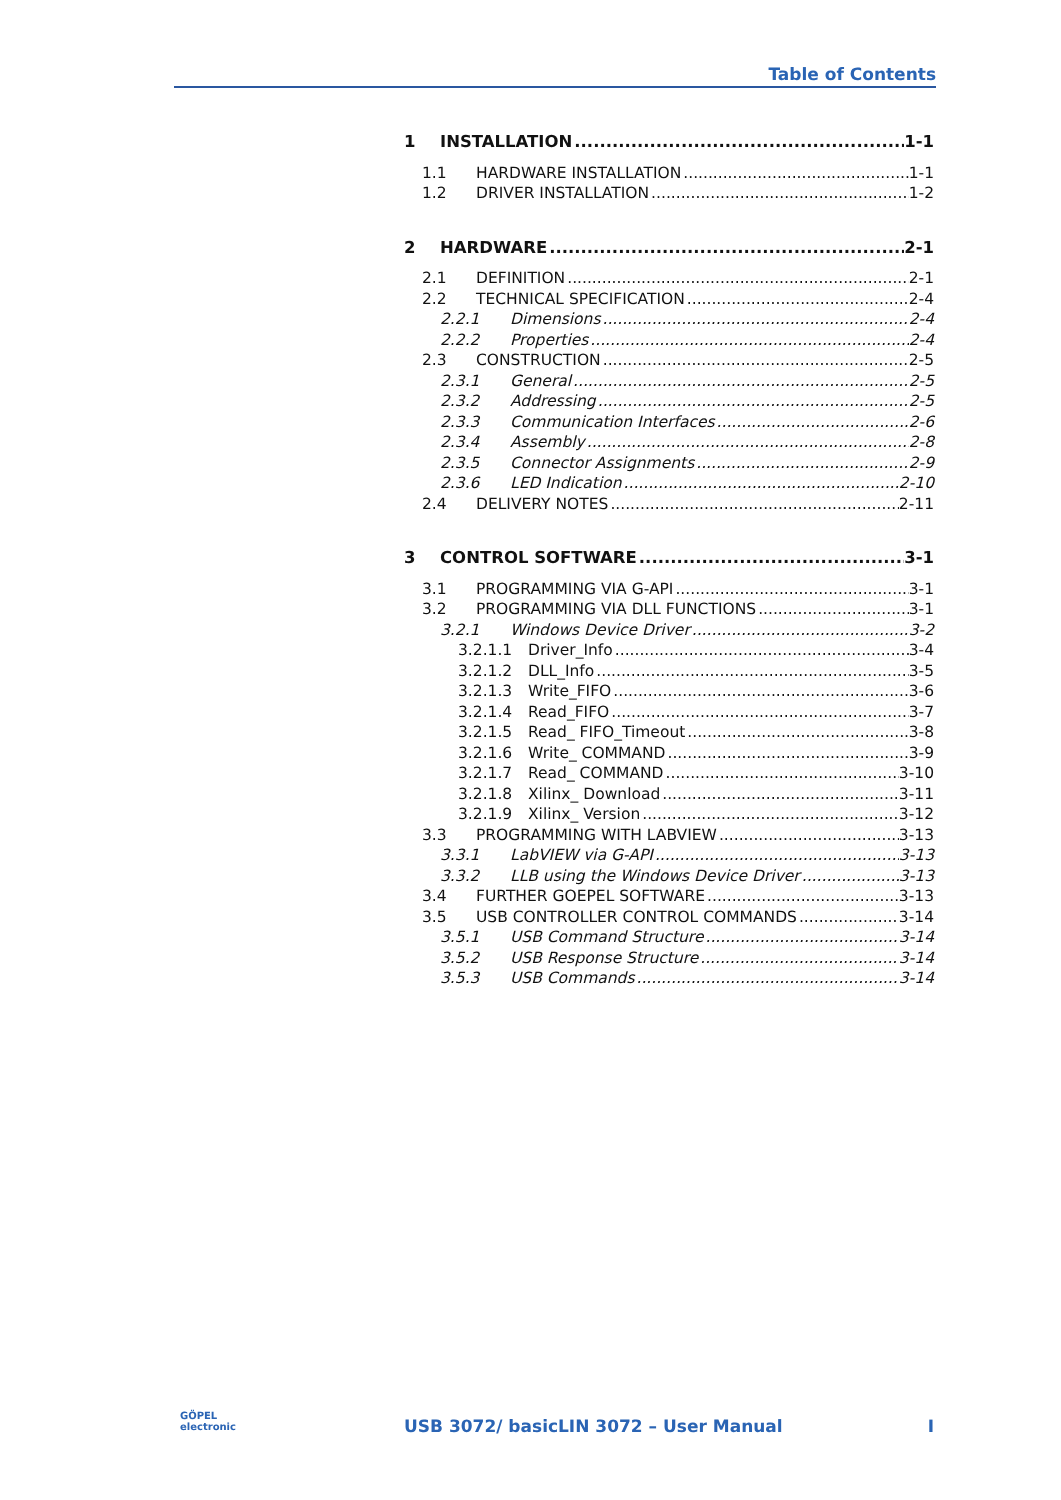Table of Contents
1 INSTALLATION 1-1
1.1 HARDWARE INSTALLATION 1-1
1.2 DRIVER INSTALLATION 1-2
2 HARDWARE 2-1
2.1 DEFINITION 2-1
2.2 TECHNICAL SPECIFICATION 2-4
2.2.1 Dimensions 2-4
2.2.2 Properties 2-4
2.3 CONSTRUCTION 2-5
2.3.1 General 2-5
2.3.2 Addressing 2-5
2.3.3 Communication Interfaces 2-6
2.3.4 Assembly 2-8
2.3.5 Connector Assignments 2-9
2.3.6 LED Indication 2-10
2.4 DELIVERY NOTES 2-11
3 CONTROL SOFTWARE 3-1
3.1 PROGRAMMING VIA G-API 3-1
3.2 PROGRAMMING VIA DLL FUNCTIONS 3-1
3.2.1 Windows Device Driver 3-2
3.2.1.1 Driver_Info 3-4
3.2.1.2 DLL_Info 3-5
3.2.1.3 Write_FIFO 3-6
3.2.1.4 Read_FIFO 3-7
3.2.1.5 Read_ FIFO_Timeout 3-8
3.2.1.6 Write_ COMMAND 3-9
3.2.1.7 Read_ COMMAND 3-10
3.2.1.8 Xilinx_ Download 3-11
3.2.1.9 Xilinx_ Version 3-12
3.3 PROGRAMMING WITH LABVIEW 3-13
3.3.1 LabVIEW via G-API 3-13
3.3.2 LLB using the Windows Device Driver 3-13
3.4 FURTHER GOEPEL SOFTWARE 3-13
3.5 USB CONTROLLER CONTROL COMMANDS 3-14
3.5.1 USB Command Structure 3-14
3.5.2 USB Response Structure 3-14
3.5.3 USB Commands 3-14
GÖPEL
electronic
USB 3072/ basicLIN 3072 – User Manual I